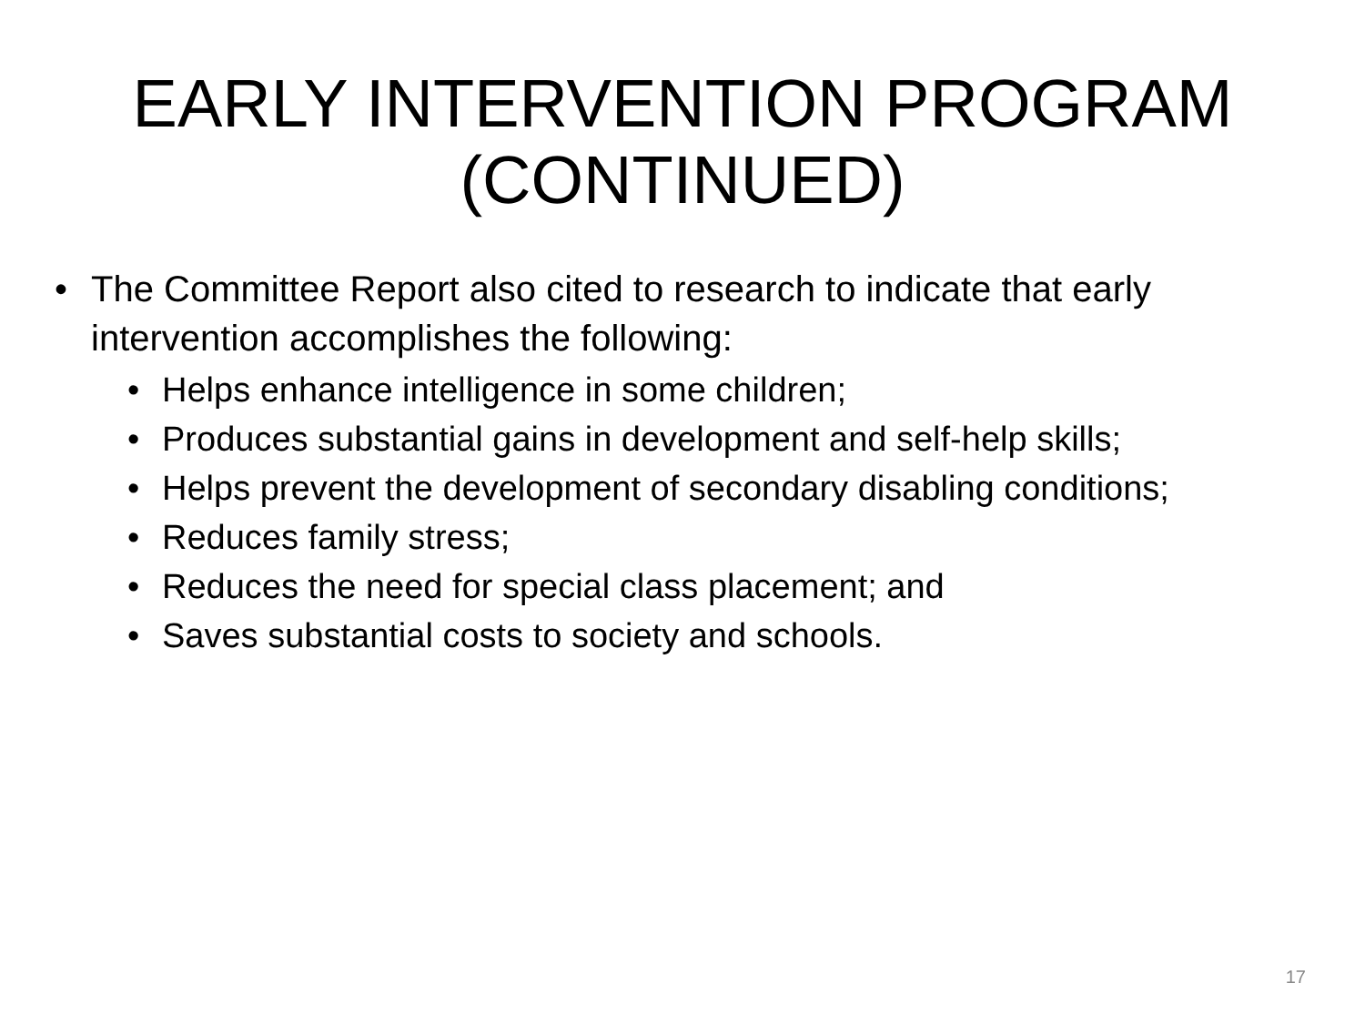EARLY INTERVENTION PROGRAM
(CONTINUED)
• The Committee Report also cited to research to indicate that early intervention accomplishes the following:
• Helps enhance intelligence in some children;
• Produces substantial gains in development and self-help skills;
• Helps prevent the development of secondary disabling conditions;
• Reduces family stress;
• Reduces the need for special class placement; and
• Saves substantial costs to society and schools.
17